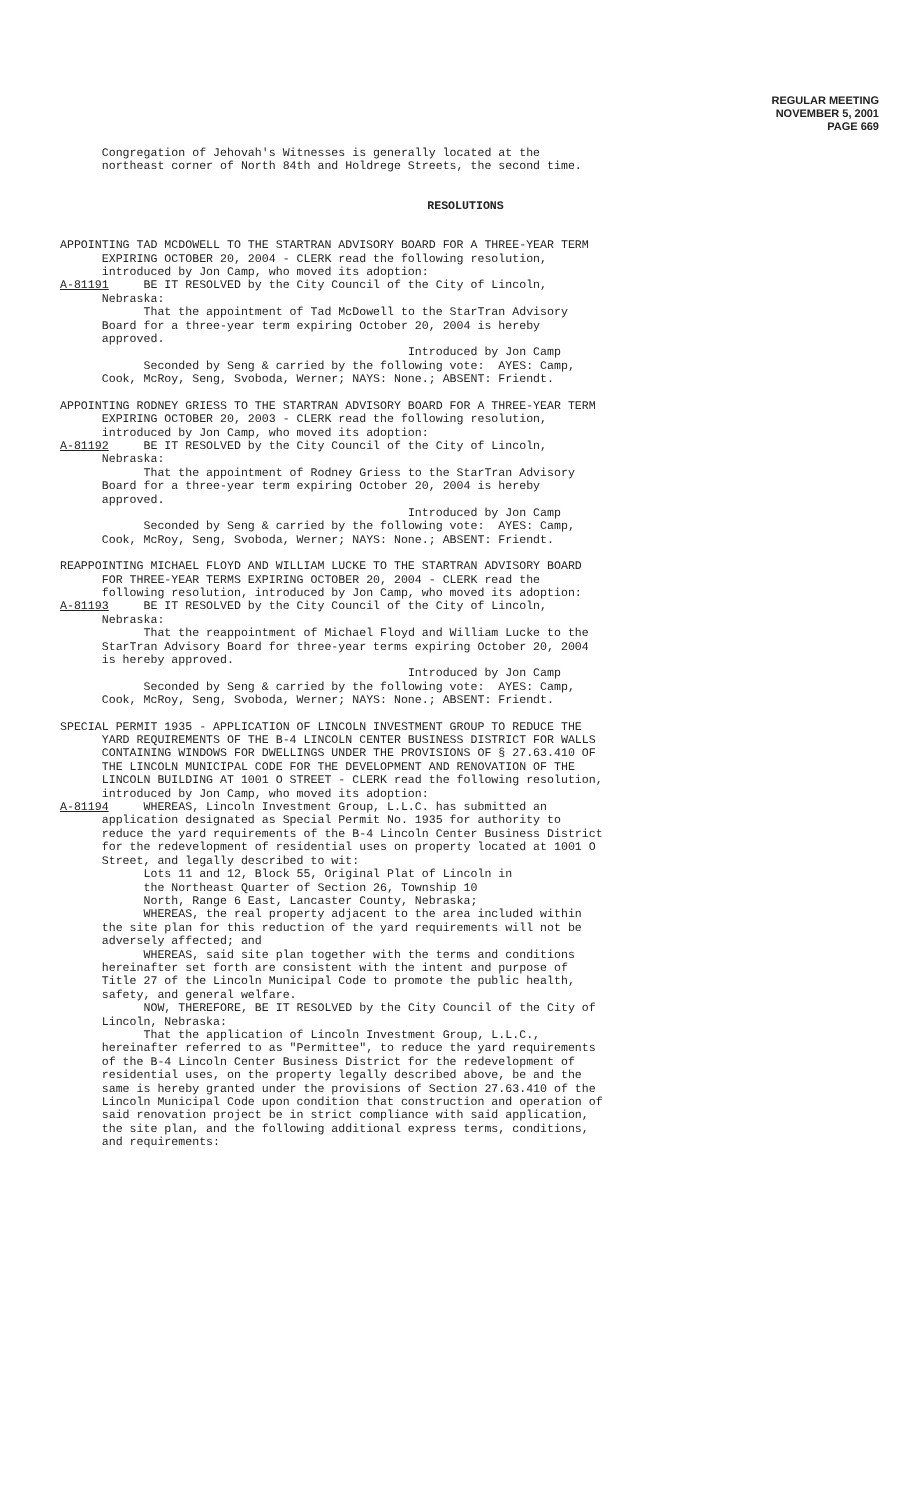REGULAR MEETING
NOVEMBER 5, 2001
PAGE 669
Congregation of Jehovah's Witnesses is generally located at the northeast corner of North 84th and Holdrege Streets, the second time.
RESOLUTIONS
APPOINTING TAD MCDOWELL TO THE STARTRAN ADVISORY BOARD FOR A THREE-YEAR TERM EXPIRING OCTOBER 20, 2004 - CLERK read the following resolution, introduced by Jon Camp, who moved its adoption: A-81191 BE IT RESOLVED by the City Council of the City of Lincoln, Nebraska: That the appointment of Tad McDowell to the StarTran Advisory Board for a three-year term expiring October 20, 2004 is hereby approved. Introduced by Jon Camp Seconded by Seng & carried by the following vote: AYES: Camp, Cook, McRoy, Seng, Svoboda, Werner; NAYS: None.; ABSENT: Friendt.
APPOINTING RODNEY GRIESS TO THE STARTRAN ADVISORY BOARD FOR A THREE-YEAR TERM EXPIRING OCTOBER 20, 2003 - CLERK read the following resolution, introduced by Jon Camp, who moved its adoption: A-81192 BE IT RESOLVED by the City Council of the City of Lincoln, Nebraska: That the appointment of Rodney Griess to the StarTran Advisory Board for a three-year term expiring October 20, 2004 is hereby approved. Introduced by Jon Camp Seconded by Seng & carried by the following vote: AYES: Camp, Cook, McRoy, Seng, Svoboda, Werner; NAYS: None.; ABSENT: Friendt.
REAPPOINTING MICHAEL FLOYD AND WILLIAM LUCKE TO THE STARTRAN ADVISORY BOARD FOR THREE-YEAR TERMS EXPIRING OCTOBER 20, 2004 - CLERK read the following resolution, introduced by Jon Camp, who moved its adoption: A-81193 BE IT RESOLVED by the City Council of the City of Lincoln, Nebraska: That the reappointment of Michael Floyd and William Lucke to the StarTran Advisory Board for three-year terms expiring October 20, 2004 is hereby approved. Introduced by Jon Camp Seconded by Seng & carried by the following vote: AYES: Camp, Cook, McRoy, Seng, Svoboda, Werner; NAYS: None.; ABSENT: Friendt.
SPECIAL PERMIT 1935 - APPLICATION OF LINCOLN INVESTMENT GROUP TO REDUCE THE YARD REQUIREMENTS OF THE B-4 LINCOLN CENTER BUSINESS DISTRICT FOR WALLS CONTAINING WINDOWS FOR DWELLINGS UNDER THE PROVISIONS OF § 27.63.410 OF THE LINCOLN MUNICIPAL CODE FOR THE DEVELOPMENT AND RENOVATION OF THE LINCOLN BUILDING AT 1001 O STREET - CLERK read the following resolution, introduced by Jon Camp, who moved its adoption: A-81194 WHEREAS, Lincoln Investment Group, L.L.C. has submitted an application designated as Special Permit No. 1935 for authority to reduce the yard requirements of the B-4 Lincoln Center Business District for the redevelopment of residential uses on property located at 1001 O Street, and legally described to wit: Lots 11 and 12, Block 55, Original Plat of Lincoln in the Northeast Quarter of Section 26, Township 10 North, Range 6 East, Lancaster County, Nebraska; WHEREAS, the real property adjacent to the area included within the site plan for this reduction of the yard requirements will not be adversely affected; and WHEREAS, said site plan together with the terms and conditions hereinafter set forth are consistent with the intent and purpose of Title 27 of the Lincoln Municipal Code to promote the public health, safety, and general welfare. NOW, THEREFORE, BE IT RESOLVED by the City Council of the City of Lincoln, Nebraska: That the application of Lincoln Investment Group, L.L.C., hereinafter referred to as "Permittee", to reduce the yard requirements of the B-4 Lincoln Center Business District for the redevelopment of residential uses, on the property legally described above, be and the same is hereby granted under the provisions of Section 27.63.410 of the Lincoln Municipal Code upon condition that construction and operation of said renovation project be in strict compliance with said application, the site plan, and the following additional express terms, conditions, and requirements: